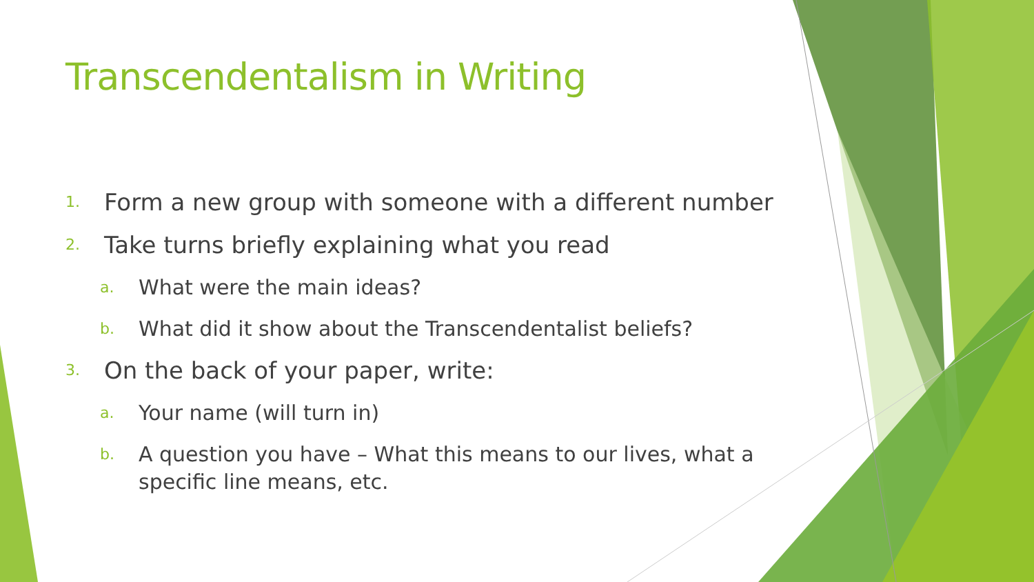Transcendentalism in Writing
1. Form a new group with someone with a different number
2. Take turns briefly explaining what you read
a. What were the main ideas?
b. What did it show about the Transcendentalist beliefs?
3. On the back of your paper, write:
a. Your name (will turn in)
b. A question you have – What this means to our lives, what a specific line means, etc.